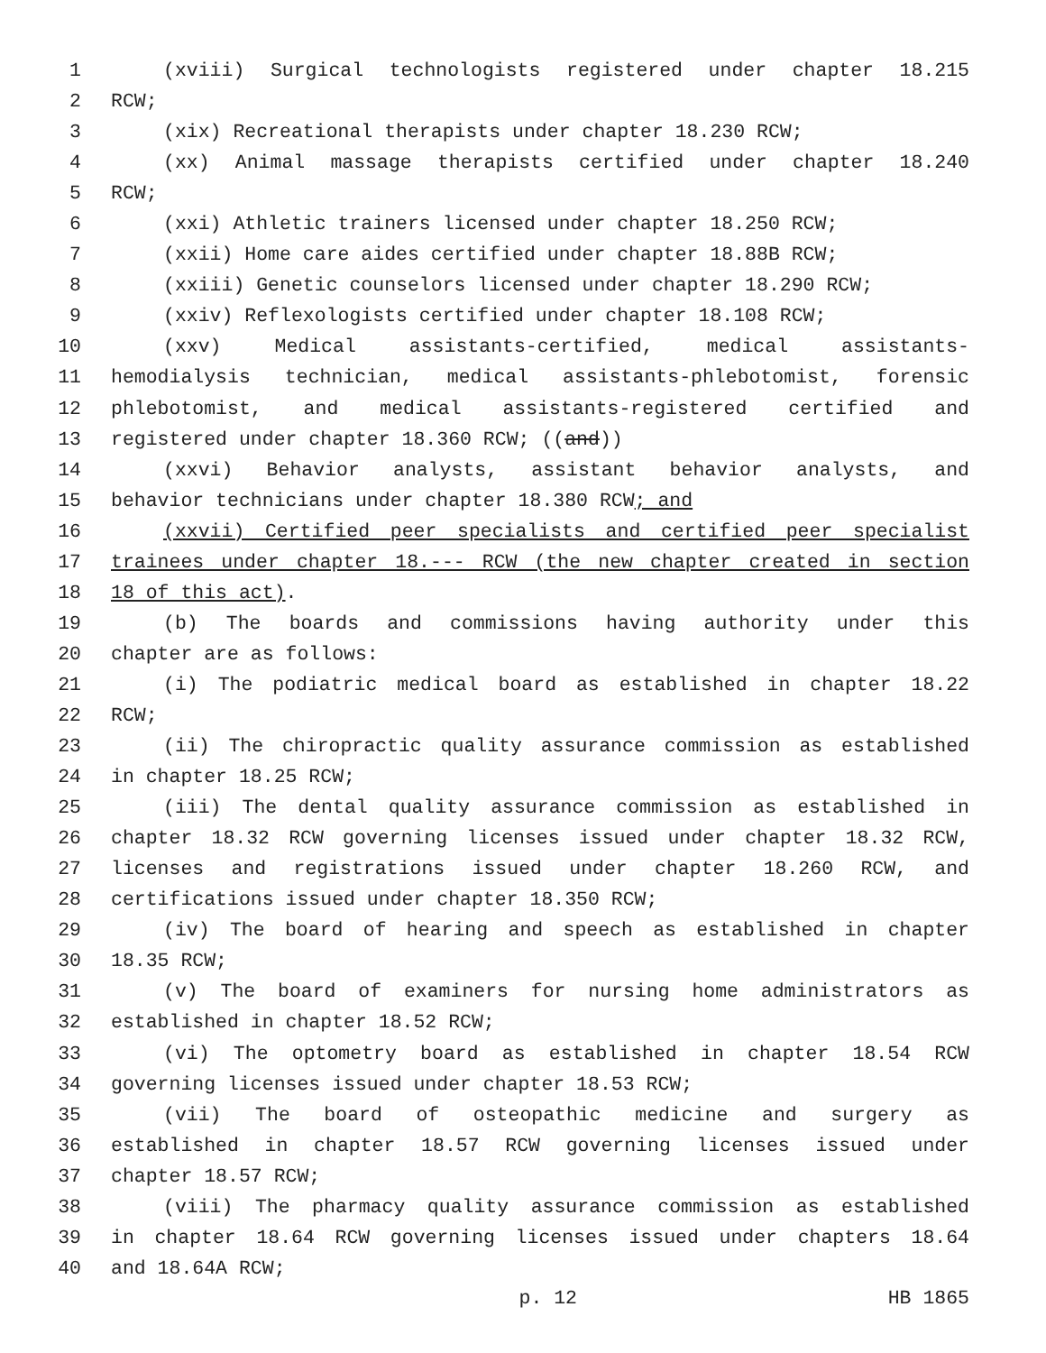1 (xviii) Surgical technologists registered under chapter 18.215
2 RCW;
3 (xix) Recreational therapists under chapter 18.230 RCW;
4 (xx) Animal massage therapists certified under chapter 18.240
5 RCW;
6 (xxi) Athletic trainers licensed under chapter 18.250 RCW;
7 (xxii) Home care aides certified under chapter 18.88B RCW;
8 (xxiii) Genetic counselors licensed under chapter 18.290 RCW;
9 (xxiv) Reflexologists certified under chapter 18.108 RCW;
10 (xxv) Medical assistants-certified, medical assistants-
11 hemodialysis technician, medical assistants-phlebotomist, forensic
12 phlebotomist, and medical assistants-registered certified and
13 registered under chapter 18.360 RCW; ((and))
14 (xxvi) Behavior analysts, assistant behavior analysts, and
15 behavior technicians under chapter 18.380 RCW; and
16 (xxvii) Certified peer specialists and certified peer specialist
17 trainees under chapter 18.--- RCW (the new chapter created in section
18 18 of this act).
19 (b) The boards and commissions having authority under this
20 chapter are as follows:
21 (i) The podiatric medical board as established in chapter 18.22
22 RCW;
23 (ii) The chiropractic quality assurance commission as established
24 in chapter 18.25 RCW;
25 (iii) The dental quality assurance commission as established in
26 chapter 18.32 RCW governing licenses issued under chapter 18.32 RCW,
27 licenses and registrations issued under chapter 18.260 RCW, and
28 certifications issued under chapter 18.350 RCW;
29 (iv) The board of hearing and speech as established in chapter
30 18.35 RCW;
31 (v) The board of examiners for nursing home administrators as
32 established in chapter 18.52 RCW;
33 (vi) The optometry board as established in chapter 18.54 RCW
34 governing licenses issued under chapter 18.53 RCW;
35 (vii) The board of osteopathic medicine and surgery as
36 established in chapter 18.57 RCW governing licenses issued under
37 chapter 18.57 RCW;
38 (viii) The pharmacy quality assurance commission as established
39 in chapter 18.64 RCW governing licenses issued under chapters 18.64
40 and 18.64A RCW;
p. 12 HB 1865